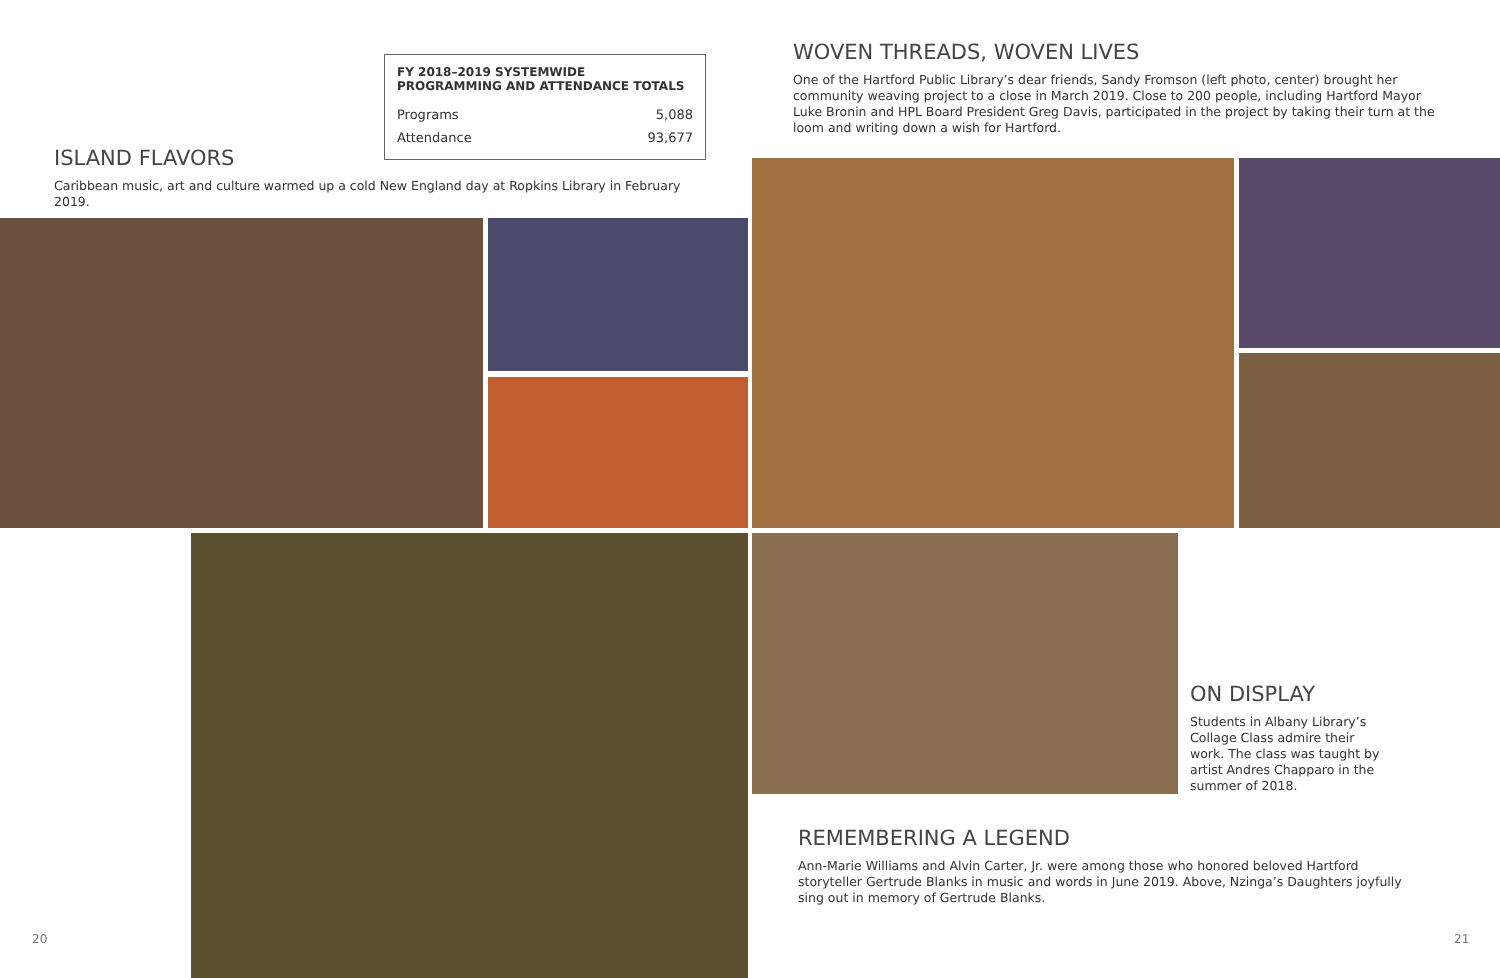FY 2018–2019 SYSTEMWIDE PROGRAMMING AND ATTENDANCE TOTALS
| Programs | 5,088 |
| Attendance | 93,677 |
ISLAND FLAVORS
Caribbean music, art and culture warmed up a cold New England day at Ropkins Library in February 2019.
WOVEN THREADS, WOVEN LIVES
One of the Hartford Public Library’s dear friends, Sandy Fromson (left photo, center) brought her community weaving project to a close in March 2019. Close to 200 people, including Hartford Mayor Luke Bronin and HPL Board President Greg Davis, participated in the project by taking their turn at the loom and writing down a wish for Hartford.
ON DISPLAY
Students in Albany Library’s Collage Class admire their work. The class was taught by artist Andres Chapparo in the summer of 2018.
REMEMBERING A LEGEND
Ann-Marie Williams and Alvin Carter, Jr. were among those who honored beloved Hartford storyteller Gertrude Blanks in music and words in June 2019. Above, Nzinga’s Daughters joyfully sing out in memory of Gertrude Blanks.
20 21